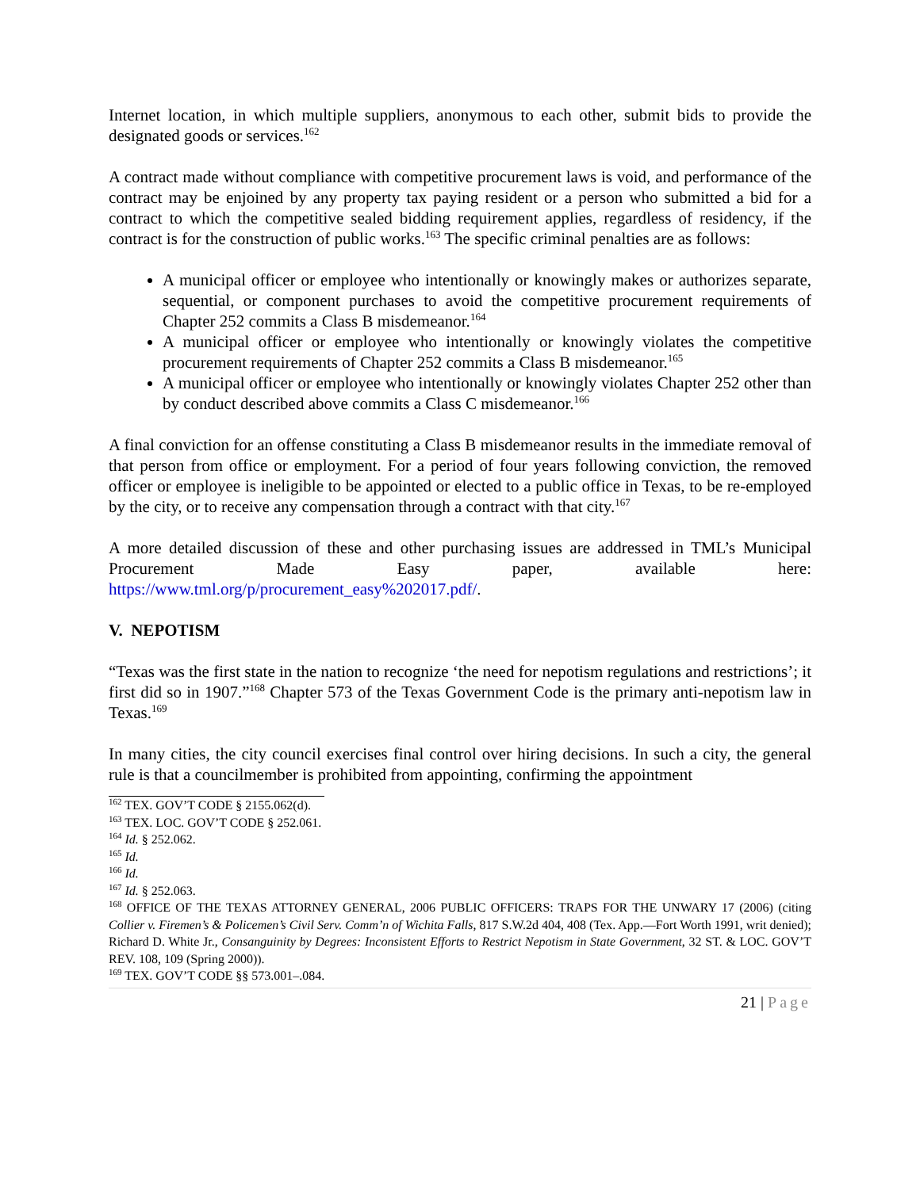Internet location, in which multiple suppliers, anonymous to each other, submit bids to provide the designated goods or services.<sup>162</sup>
A contract made without compliance with competitive procurement laws is void, and performance of the contract may be enjoined by any property tax paying resident or a person who submitted a bid for a contract to which the competitive sealed bidding requirement applies, regardless of residency, if the contract is for the construction of public works.<sup>163</sup> The specific criminal penalties are as follows:
A municipal officer or employee who intentionally or knowingly makes or authorizes separate, sequential, or component purchases to avoid the competitive procurement requirements of Chapter 252 commits a Class B misdemeanor.<sup>164</sup>
A municipal officer or employee who intentionally or knowingly violates the competitive procurement requirements of Chapter 252 commits a Class B misdemeanor.<sup>165</sup>
A municipal officer or employee who intentionally or knowingly violates Chapter 252 other than by conduct described above commits a Class C misdemeanor.<sup>166</sup>
A final conviction for an offense constituting a Class B misdemeanor results in the immediate removal of that person from office or employment. For a period of four years following conviction, the removed officer or employee is ineligible to be appointed or elected to a public office in Texas, to be re-employed by the city, or to receive any compensation through a contract with that city.<sup>167</sup>
A more detailed discussion of these and other purchasing issues are addressed in TML’s Municipal Procurement Made Easy paper, available here:
https://www.tml.org/p/procurement_easy%202017.pdf/.
V. NEPOTISM
“Texas was the first state in the nation to recognize ‘the need for nepotism regulations and restrictions’; it first did so in 1907.”<sup>168</sup> Chapter 573 of the Texas Government Code is the primary anti-nepotism law in Texas.<sup>169</sup>
In many cities, the city council exercises final control over hiring decisions. In such a city, the general rule is that a councilmember is prohibited from appointing, confirming the appointment
<sup>162</sup> TEX. GOV’T CODE § 2155.062(d).
<sup>163</sup> TEX. LOC. GOV’T CODE § 252.061.
<sup>164</sup> Id. § 252.062.
<sup>165</sup> Id.
<sup>166</sup> Id.
<sup>167</sup> Id. § 252.063.
<sup>168</sup> OFFICE OF THE TEXAS ATTORNEY GENERAL, 2006 PUBLIC OFFICERS: TRAPS FOR THE UNWARY 17 (2006) (citing Collier v. Firemen’s & Policemen’s Civil Serv. Comm’n of Wichita Falls, 817 S.W.2d 404, 408 (Tex. App.—Fort Worth 1991, writ denied); Richard D. White Jr., Consanguinity by Degrees: Inconsistent Efforts to Restrict Nepotism in State Government, 32 ST. & LOC. GOV’T REV. 108, 109 (Spring 2000)).
<sup>169</sup> TEX. GOV’T CODE §§ 573.001–.084.
21 | Page